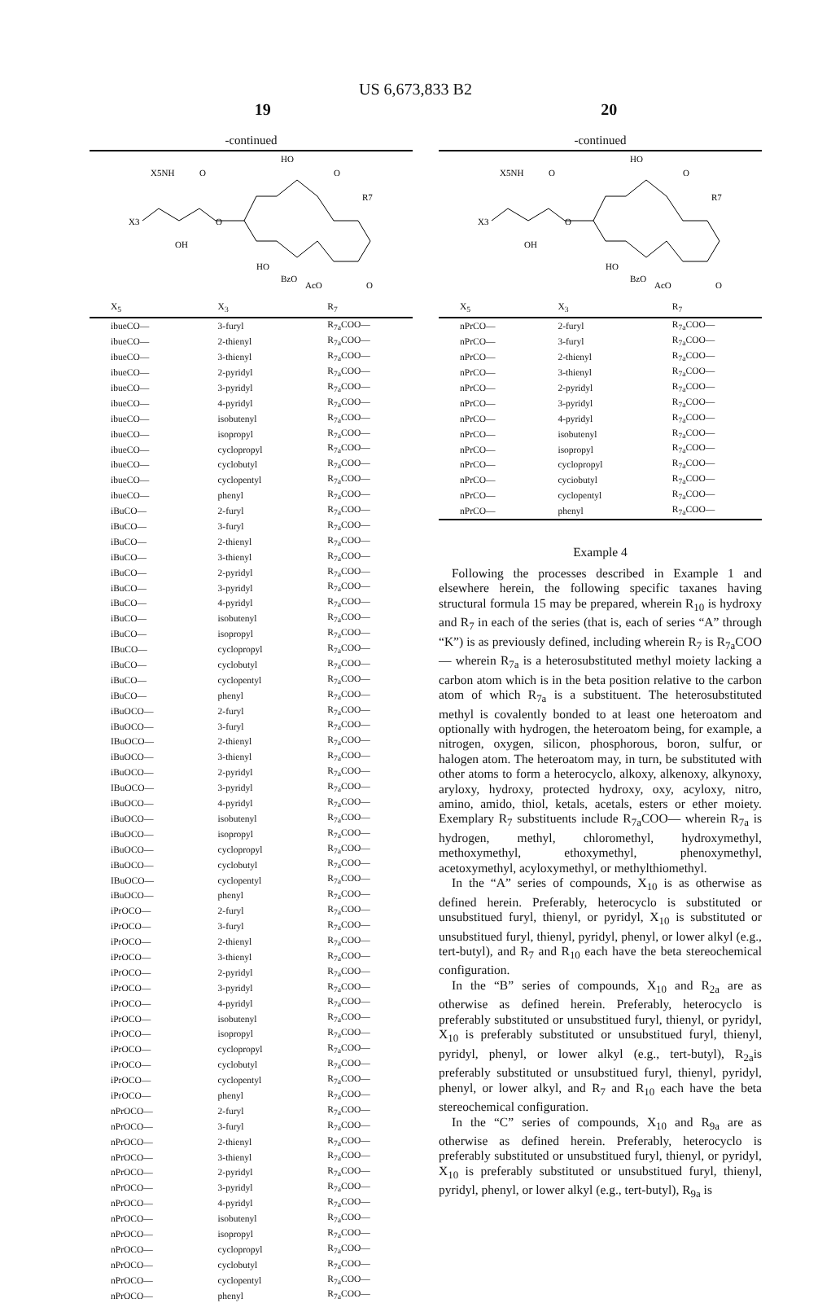US 6,673,833 B2
19 20
-continued
X5NH
O
HO
O
R7
X3
O
OH
HO
BzO
AcO
O
| X<sub>5</sub> | X<sub>3</sub> | R<sub>7</sub> |
| --- | --- | --- |
| ibueCO— | 3-furyl | R<sub>7a</sub>COO— |
| ibueCO— | 2-thienyl | R<sub>7a</sub>COO— |
| ibueCO— | 3-thienyl | R<sub>7a</sub>COO— |
| ibueCO— | 2-pyridyl | R<sub>7a</sub>COO— |
| ibueCO— | 3-pyridyl | R<sub>7a</sub>COO— |
| ibueCO— | 4-pyridyl | R<sub>7a</sub>COO— |
| ibueCO— | isobutenyl | R<sub>7a</sub>COO— |
| ibueCO— | isopropyl | R<sub>7a</sub>COO— |
| ibueCO— | cyclopropyl | R<sub>7a</sub>COO— |
| ibueCO— | cyclobutyl | R<sub>7a</sub>COO— |
| ibueCO— | cyclopentyl | R<sub>7a</sub>COO— |
| ibueCO— | phenyl | R<sub>7a</sub>COO— |
| iBuCO— | 2-furyl | R<sub>7a</sub>COO— |
| iBuCO— | 3-furyl | R<sub>7a</sub>COO— |
| iBuCO— | 2-thienyl | R<sub>7a</sub>COO— |
| iBuCO— | 3-thienyl | R<sub>7a</sub>COO— |
| iBuCO— | 2-pyridyl | R<sub>7a</sub>COO— |
| iBuCO— | 3-pyridyl | R<sub>7a</sub>COO— |
| iBuCO— | 4-pyridyl | R<sub>7a</sub>COO— |
| iBuCO— | isobutenyl | R<sub>7a</sub>COO— |
| iBuCO— | isopropyl | R<sub>7a</sub>COO— |
| IBuCO— | cyclopropyl | R<sub>7a</sub>COO— |
| iBuCO— | cyclobutyl | R<sub>7a</sub>COO— |
| iBuCO— | cyclopentyl | R<sub>7a</sub>COO— |
| iBuCO— | phenyl | R<sub>7a</sub>COO— |
| iBuOCO— | 2-furyl | R<sub>7a</sub>COO— |
| iBuOCO— | 3-furyl | R<sub>7a</sub>COO— |
| IBuOCO— | 2-thienyl | R<sub>7a</sub>COO— |
| iBuOCO— | 3-thienyl | R<sub>7a</sub>COO— |
| iBuOCO— | 2-pyridyl | R<sub>7a</sub>COO— |
| IBuOCO— | 3-pyridyl | R<sub>7a</sub>COO— |
| iBuOCO— | 4-pyridyl | R<sub>7a</sub>COO— |
| iBuOCO— | isobutenyl | R<sub>7a</sub>COO— |
| iBuOCO— | isopropyl | R<sub>7a</sub>COO— |
| iBuOCO— | cyclopropyl | R<sub>7a</sub>COO— |
| iBuOCO— | cyclobutyl | R<sub>7a</sub>COO— |
| IBuOCO— | cyclopentyl | R<sub>7a</sub>COO— |
| iBuOCO— | phenyl | R<sub>7a</sub>COO— |
| iPrOCO— | 2-furyl | R<sub>7a</sub>COO— |
| iPrOCO— | 3-furyl | R<sub>7a</sub>COO— |
| iPrOCO— | 2-thienyl | R<sub>7a</sub>COO— |
| iPrOCO— | 3-thienyl | R<sub>7a</sub>COO— |
| iPrOCO— | 2-pyridyl | R<sub>7a</sub>COO— |
| iPrOCO— | 3-pyridyl | R<sub>7a</sub>COO— |
| iPrOCO— | 4-pyridyl | R<sub>7a</sub>COO— |
| iPrOCO— | isobutenyl | R<sub>7a</sub>COO— |
| iPrOCO— | isopropyl | R<sub>7a</sub>COO— |
| iPrOCO— | cyclopropyl | R<sub>7a</sub>COO— |
| iPrOCO— | cyclobutyl | R<sub>7a</sub>COO— |
| iPrOCO— | cyclopentyl | R<sub>7a</sub>COO— |
| iPrOCO— | phenyl | R<sub>7a</sub>COO— |
| nPrOCO— | 2-furyl | R<sub>7a</sub>COO— |
| nPrOCO— | 3-furyl | R<sub>7a</sub>COO— |
| nPrOCO— | 2-thienyl | R<sub>7a</sub>COO— |
| nPrOCO— | 3-thienyl | R<sub>7a</sub>COO— |
| nPrOCO— | 2-pyridyl | R<sub>7a</sub>COO— |
| nPrOCO— | 3-pyridyl | R<sub>7a</sub>COO— |
| nPrOCO— | 4-pyridyl | R<sub>7a</sub>COO— |
| nPrOCO— | isobutenyl | R<sub>7a</sub>COO— |
| nPrOCO— | isopropyl | R<sub>7a</sub>COO— |
| nPrOCO— | cyclopropyl | R<sub>7a</sub>COO— |
| nPrOCO— | cyclobutyl | R<sub>7a</sub>COO— |
| nPrOCO— | cyclopentyl | R<sub>7a</sub>COO— |
| nPrOCO— | phenyl | R<sub>7a</sub>COO— |
-continued
X5NH
O
HO
O
R7
X3
O
OH
HO
BzO
AcO
O
| X<sub>5</sub> | X<sub>3</sub> | R<sub>7</sub> |
| --- | --- | --- |
| nPrCO— | 2-furyl | R<sub>7a</sub>COO— |
| nPrCO— | 3-furyl | R<sub>7a</sub>COO— |
| nPrCO— | 2-thienyl | R<sub>7a</sub>COO— |
| nPrCO— | 3-thienyl | R<sub>7a</sub>COO— |
| nPrCO— | 2-pyridyl | R<sub>7a</sub>COO— |
| nPrCO— | 3-pyridyl | R<sub>7a</sub>COO— |
| nPrCO— | 4-pyridyl | R<sub>7a</sub>COO— |
| nPrCO— | isobutenyl | R<sub>7a</sub>COO— |
| nPrCO— | isopropyl | R<sub>7a</sub>COO— |
| nPrCO— | cyclopropyl | R<sub>7a</sub>COO— |
| nPrCO— | cyciobutyl | R<sub>7a</sub>COO— |
| nPrCO— | cyclopentyl | R<sub>7a</sub>COO— |
| nPrCO— | phenyl | R<sub>7a</sub>COO— |
Example 4
Following the processes described in Example 1 and elsewhere herein, the following specific taxanes having structural formula 15 may be prepared, wherein R<sub>10</sub> is hydroxy and R<sub>7</sub> in each of the series (that is, each of series “A” through “K”) is as previously defined, including wherein R<sub>7</sub> is R<sub>7a</sub>COO— wherein R<sub>7a</sub> is a heterosubstituted methyl moiety lacking a carbon atom which is in the beta position relative to the carbon atom of which R<sub>7a</sub> is a substituent. The heterosubstituted methyl is covalently bonded to at least one heteroatom and optionally with hydrogen, the heteroatom being, for example, a nitrogen, oxygen, silicon, phosphorous, boron, sulfur, or halogen atom. The heteroatom may, in turn, be substituted with other atoms to form a heterocyclo, alkoxy, alkenoxy, alkynoxy, aryloxy, hydroxy, protected hydroxy, oxy, acyloxy, nitro, amino, amido, thiol, ketals, acetals, esters or ether moiety. Exemplary R<sub>7</sub> substituents include R<sub>7a</sub>COO— wherein R<sub>7a</sub> is hydrogen, methyl, chloromethyl, hydroxymethyl, methoxymethyl, ethoxymethyl, phenoxymethyl, acetoxymethyl, acyloxymethyl, or methylthiomethyl.
In the “A” series of compounds, X<sub>10</sub> is as otherwise as defined herein. Preferably, heterocyclo is substituted or unsubstitued furyl, thienyl, or pyridyl, X<sub>10</sub> is substituted or unsubstitued furyl, thienyl, pyridyl, phenyl, or lower alkyl (e.g., tert-butyl), and R<sub>7</sub> and R<sub>10</sub> each have the beta stereochemical configuration.
In the “B” series of compounds, X<sub>10</sub> and R<sub>2a</sub> are as otherwise as defined herein. Preferably, heterocyclo is preferably substituted or unsubstitued furyl, thienyl, or pyridyl, X<sub>10</sub> is preferably substituted or unsubstitued furyl, thienyl, pyridyl, phenyl, or lower alkyl (e.g., tert-butyl), R<sub>2a</sub>is preferably substituted or unsubstitued furyl, thienyl, pyridyl, phenyl, or lower alkyl, and R<sub>7</sub> and R<sub>10</sub> each have the beta stereochemical configuration.
In the “C” series of compounds, X<sub>10</sub> and R<sub>9a</sub> are as otherwise as defined herein. Preferably, heterocyclo is preferably substituted or unsubstitued furyl, thienyl, or pyridyl, X<sub>10</sub> is preferably substituted or unsubstitued furyl, thienyl, pyridyl, phenyl, or lower alkyl (e.g., tert-butyl), R<sub>9a</sub> is